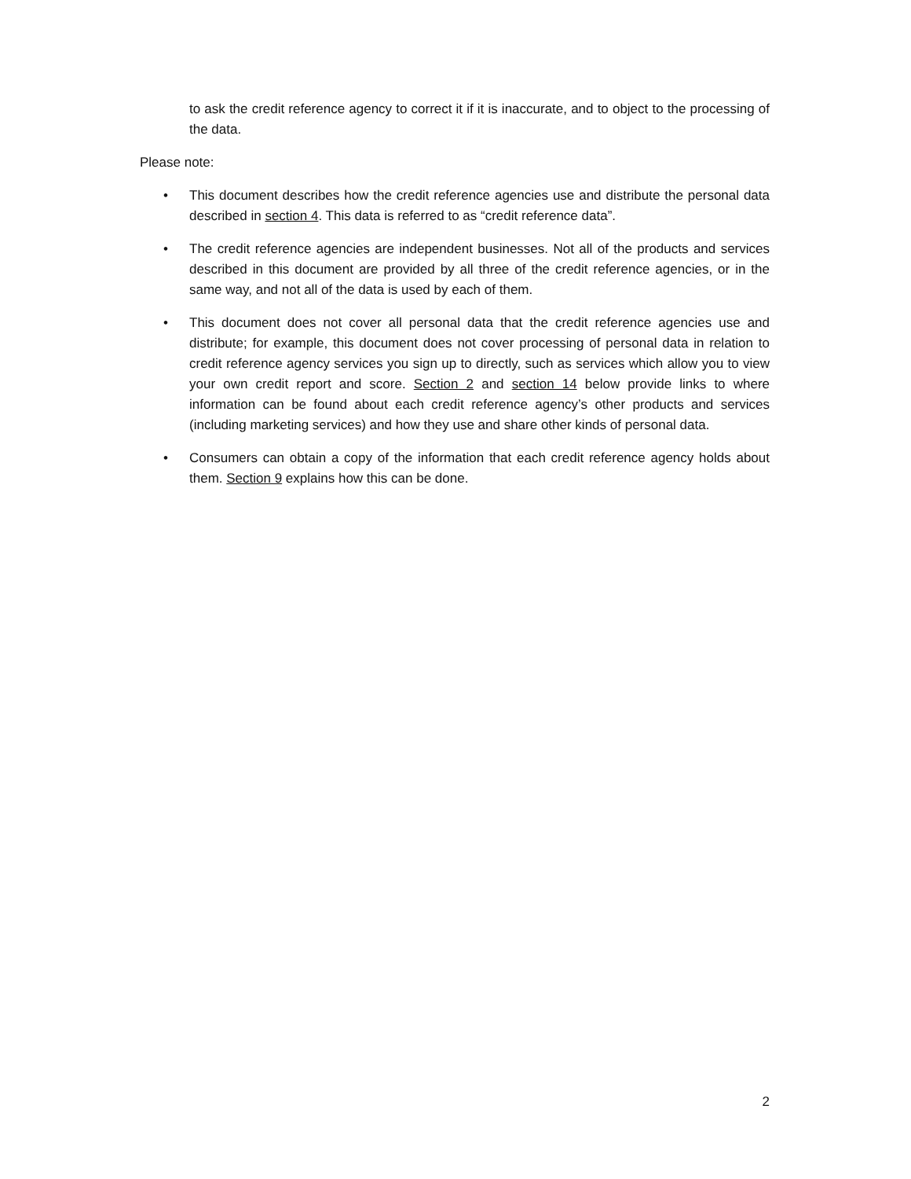to ask the credit reference agency to correct it if it is inaccurate, and to object to the processing of the data.
Please note:
• This document describes how the credit reference agencies use and distribute the personal data described in section 4. This data is referred to as “credit reference data”.
• The credit reference agencies are independent businesses. Not all of the products and services described in this document are provided by all three of the credit reference agencies, or in the same way, and not all of the data is used by each of them.
• This document does not cover all personal data that the credit reference agencies use and distribute; for example, this document does not cover processing of personal data in relation to credit reference agency services you sign up to directly, such as services which allow you to view your own credit report and score. Section 2 and section 14 below provide links to where information can be found about each credit reference agency’s other products and services (including marketing services) and how they use and share other kinds of personal data.
• Consumers can obtain a copy of the information that each credit reference agency holds about them. Section 9 explains how this can be done.
2